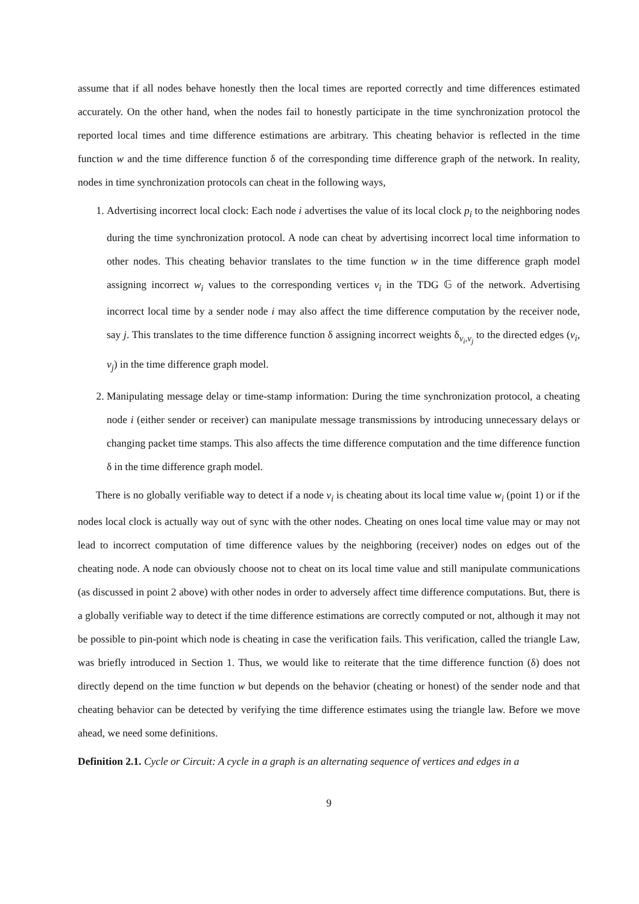assume that if all nodes behave honestly then the local times are reported correctly and time differences estimated accurately. On the other hand, when the nodes fail to honestly participate in the time synchronization protocol the reported local times and time difference estimations are arbitrary. This cheating behavior is reflected in the time function w and the time difference function δ of the corresponding time difference graph of the network. In reality, nodes in time synchronization protocols can cheat in the following ways,
1. Advertising incorrect local clock: Each node i advertises the value of its local clock p<sub>i</sub> to the neighboring nodes during the time synchronization protocol. A node can cheat by advertising incorrect local time information to other nodes. This cheating behavior translates to the time function w in the time difference graph model assigning incorrect w<sub>i</sub> values to the corresponding vertices v<sub>i</sub> in the TDG 𝔾 of the network. Advertising incorrect local time by a sender node i may also affect the time difference computation by the receiver node, say j. This translates to the time difference function δ assigning incorrect weights δ<sub>v<sub>i</sub>,v<sub>j</sub></sub> to the directed edges (v<sub>i</sub>, v<sub>j</sub>) in the time difference graph model.
2. Manipulating message delay or time-stamp information: During the time synchronization protocol, a cheating node i (either sender or receiver) can manipulate message transmissions by introducing unnecessary delays or changing packet time stamps. This also affects the time difference computation and the time difference function δ in the time difference graph model.
There is no globally verifiable way to detect if a node v<sub>i</sub> is cheating about its local time value w<sub>i</sub> (point 1) or if the nodes local clock is actually way out of sync with the other nodes. Cheating on ones local time value may or may not lead to incorrect computation of time difference values by the neighboring (receiver) nodes on edges out of the cheating node. A node can obviously choose not to cheat on its local time value and still manipulate communications (as discussed in point 2 above) with other nodes in order to adversely affect time difference computations. But, there is a globally verifiable way to detect if the time difference estimations are correctly computed or not, although it may not be possible to pin-point which node is cheating in case the verification fails. This verification, called the triangle Law, was briefly introduced in Section 1. Thus, we would like to reiterate that the time difference function (δ) does not directly depend on the time function w but depends on the behavior (cheating or honest) of the sender node and that cheating behavior can be detected by verifying the time difference estimates using the triangle law. Before we move ahead, we need some definitions.
Definition 2.1. Cycle or Circuit: A cycle in a graph is an alternating sequence of vertices and edges in a
9